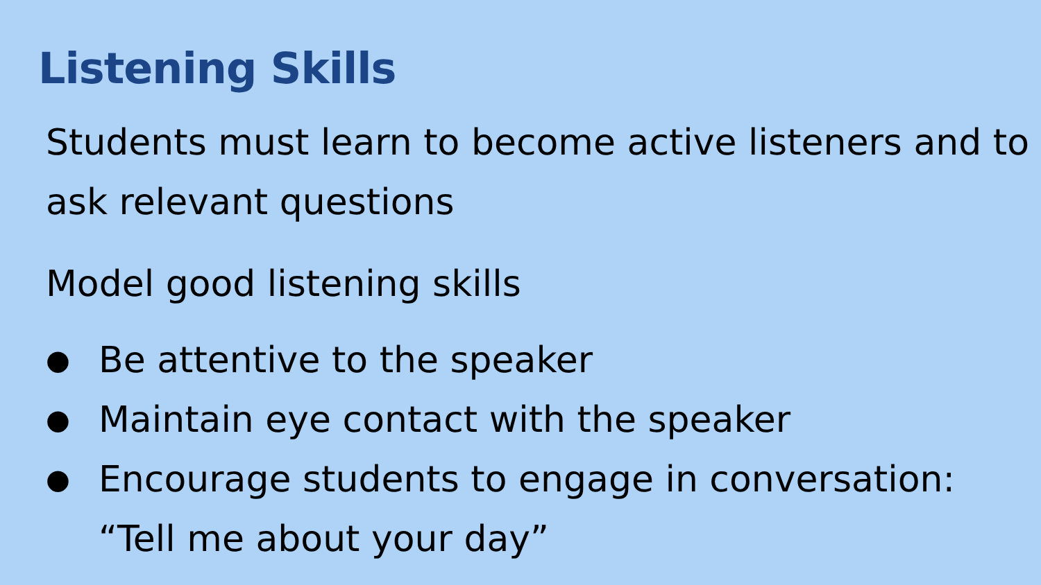Listening Skills
Students must learn to become active listeners and to ask relevant questions
Model good listening skills
● Be attentive to the speaker
● Maintain eye contact with the speaker
● Encourage students to engage in conversation: “Tell me about your day”